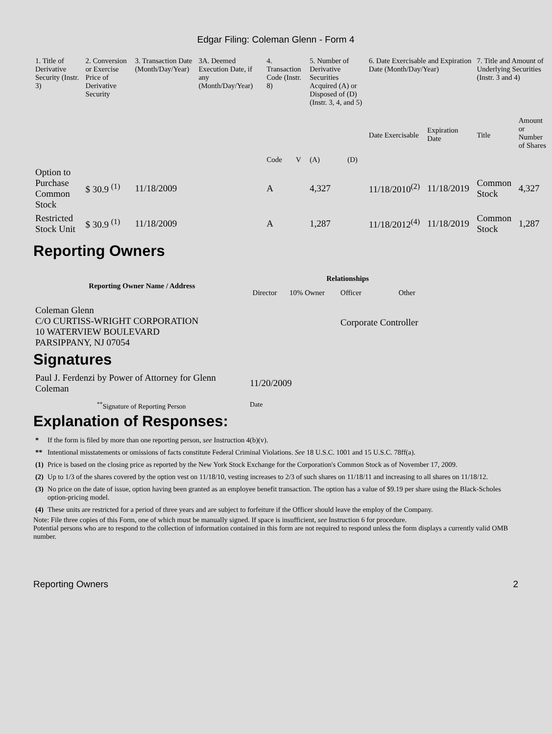Edgar Filing: Coleman Glenn - Form 4
| 1. Title of Derivative Security (Instr. 3) | 2. Conversion or Exercise Price of Derivative Security | 3. Transaction Date (Month/Day/Year) | 3A. Deemed Execution Date, if any (Month/Day/Year) | 4. Transaction Code (Instr. 8) | | 5. Number of Derivative Securities Acquired (A) or Disposed of (D) (Instr. 3, 4, and 5) | | 6. Date Exercisable and Expiration Date (Month/Day/Year) | | 7. Title and Amount of Underlying Securities (Instr. 3 and 4) | |
| | | | | Code | V | (A) | (D) | Date Exercisable | Expiration Date | Title | Amount or Number of Shares |
| Option to Purchase Common Stock | $ 30.9 <sup>(1)</sup> | 11/18/2009 | | A | | 4,327 | | 11/18/2010<sup>(2)</sup> | 11/18/2019 | Common Stock | 4,327 |
| Restricted Stock Unit | $ 30.9 <sup>(1)</sup> | 11/18/2009 | | A | | 1,287 | | 11/18/2012<sup>(4)</sup> | 11/18/2019 | Common Stock | 1,287 |
Reporting Owners
| Reporting Owner Name / Address | Relationships | | | |
| --- | --- | --- | --- | --- |
| | Director | 10% Owner | Officer | Other |
| Coleman Glenn C/O CURTISS-WRIGHT CORPORATION 10 WATERVIEW BOULEVARD PARSIPPANY, NJ 07054 | | | Corporate Controller | |
Signatures
| Paul J. Ferdenzi by Power of Attorney for Glenn Coleman | 11/20/2009 |
| <sup>**</sup> Signature of Reporting Person | Date |
Explanation of Responses:
| * | If the form is filed by more than one reporting person, see Instruction 4(b)(v). |
| ** | Intentional misstatements or omissions of facts constitute Federal Criminal Violations. See 18 U.S.C. 1001 and 15 U.S.C. 78ff(a). |
| (1) | Price is based on the closing price as reported by the New York Stock Exchange for the Corporation's Common Stock as of November 17, 2009. |
| (2) | Up to 1/3 of the shares covered by the option vest on 11/18/10, vesting increases to 2/3 of such shares on 11/18/11 and increasing to all shares on 11/18/12. |
| (3) | No price on the date of issue, option having been granted as an employee benefit transaction. The option has a value of $9.19 per share using the Black-Scholes option-pricing model. |
| (4) | These units are restricted for a period of three years and are subject to forfeiture if the Officer should leave the employ of the Company. |
Note: File three copies of this Form, one of which must be manually signed. If space is insufficient, see Instruction 6 for procedure.
Potential persons who are to respond to the collection of information contained in this form are not required to respond unless the form displays a currently valid OMB number.
Reporting Owners 2